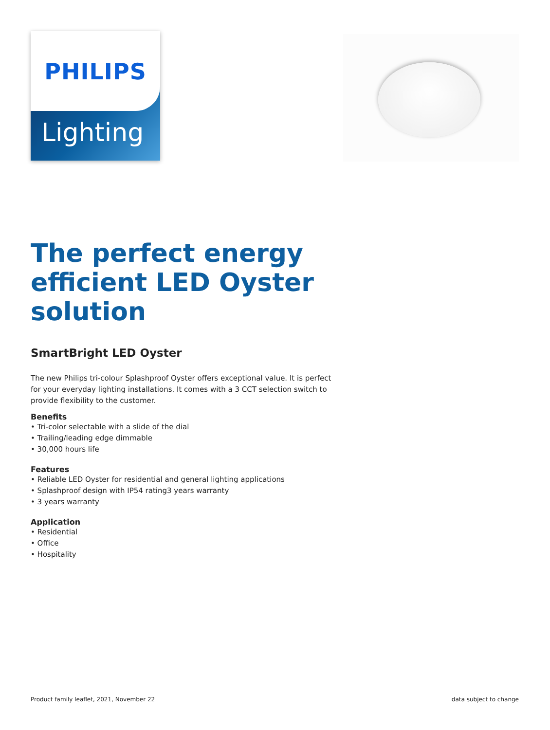PHILIPS
Lighting
The perfect energy efficient LED Oyster solution
SmartBright LED Oyster
The new Philips tri-colour Splashproof Oyster offers exceptional value. It is perfect for your everyday lighting installations. It comes with a 3 CCT selection switch to provide flexibility to the customer.
Benefits
• Tri-color selectable with a slide of the dial
• Trailing/leading edge dimmable
• 30,000 hours life
Features
• Reliable LED Oyster for residential and general lighting applications
• Splashproof design with IP54 rating3 years warranty
• 3 years warranty
Application
• Residential
• Office
• Hospitality
Product family leaflet, 2021, November 22 data subject to change